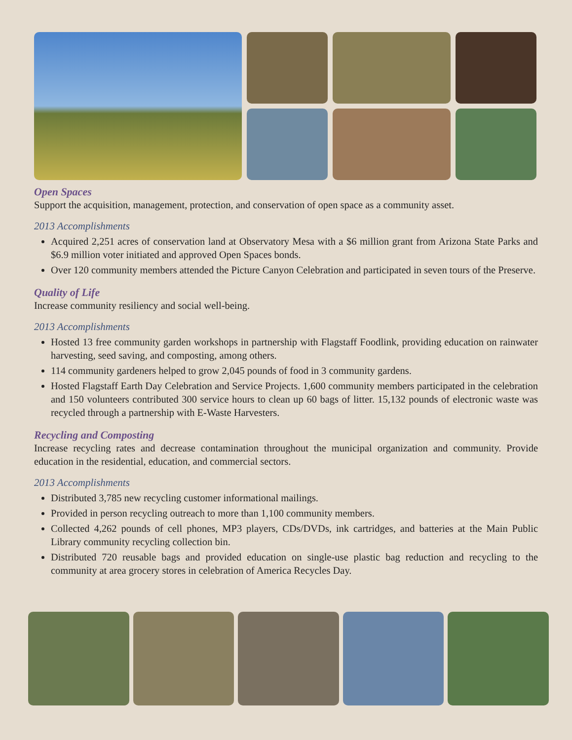Open Spaces
Support the acquisition, management, protection, and conservation of open space as a community asset.
2013 Accomplishments
Acquired 2,251 acres of conservation land at Observatory Mesa with a $6 million grant from Arizona State Parks and $6.9 million voter initiated and approved Open Spaces bonds.
Over 120 community members attended the Picture Canyon Celebration and participated in seven tours of the Preserve.
Quality of Life
Increase community resiliency and social well-being.
2013 Accomplishments
Hosted 13 free community garden workshops in partnership with Flagstaff Foodlink, providing education on rainwater harvesting, seed saving, and composting, among others.
114 community gardeners helped to grow 2,045 pounds of food in 3 community gardens.
Hosted Flagstaff Earth Day Celebration and Service Projects. 1,600 community members participated in the celebration and 150 volunteers contributed 300 service hours to clean up 60 bags of litter. 15,132 pounds of electronic waste was recycled through a partnership with E-Waste Harvesters.
Recycling and Composting
Increase recycling rates and decrease contamination throughout the municipal organization and community. Provide education in the residential, education, and commercial sectors.
2013 Accomplishments
Distributed 3,785 new recycling customer informational mailings.
Provided in person recycling outreach to more than 1,100 community members.
Collected 4,262 pounds of cell phones, MP3 players, CDs/DVDs, ink cartridges, and batteries at the Main Public Library community recycling collection bin.
Distributed 720 reusable bags and provided education on single-use plastic bag reduction and recycling to the community at area grocery stores in celebration of America Recycles Day.